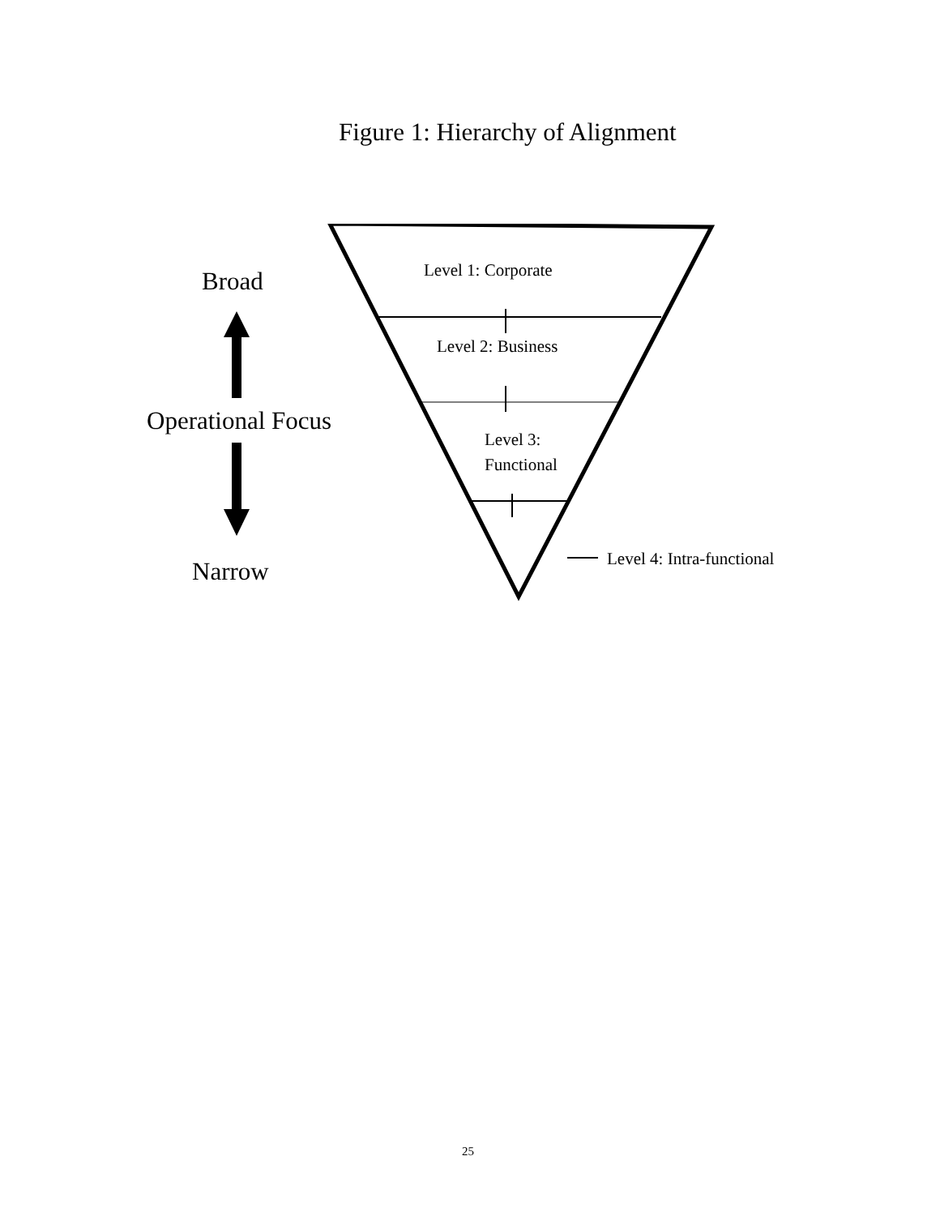Figure 1: Hierarchy of Alignment
Level 1: Corporate
Broad
Level 2: Business
Operational Focus
Level 3:
Functional
Level 4: Intra-functional
Narrow
25